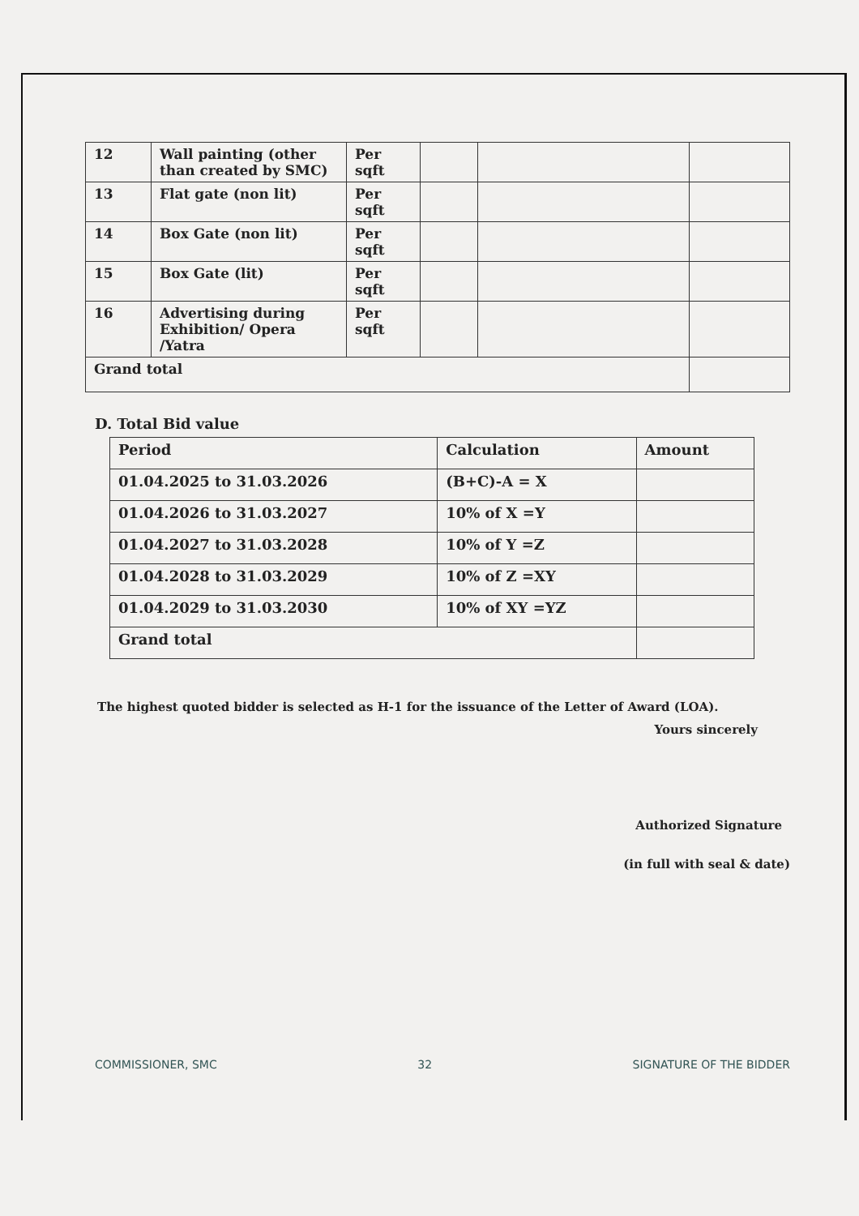| 12 | Wall painting (other than created by SMC) | Per sqft | | | |
| 13 | Flat gate (non lit) | Per sqft | | | |
| 14 | Box Gate (non lit) | Per sqft | | | |
| 15 | Box Gate (lit) | Per sqft | | | |
| 16 | Advertising during Exhibition/ Opera /Yatra | Per sqft | | | |
| Grand total | | | | | |
D. Total Bid value
| Period | Calculation | Amount |
| 01.04.2025 to 31.03.2026 | (B+C)-A = X | |
| 01.04.2026 to 31.03.2027 | 10% of X =Y | |
| 01.04.2027 to 31.03.2028 | 10% of Y =Z | |
| 01.04.2028 to 31.03.2029 | 10% of Z =XY | |
| 01.04.2029 to 31.03.2030 | 10% of XY =YZ | |
| Grand total | | |
The highest quoted bidder is selected as H-1 for the issuance of the Letter of Award (LOA).
Yours sincerely
Authorized Signature
(in full with seal & date)
COMMISSIONER, SMC 32 SIGNATURE OF THE BIDDER